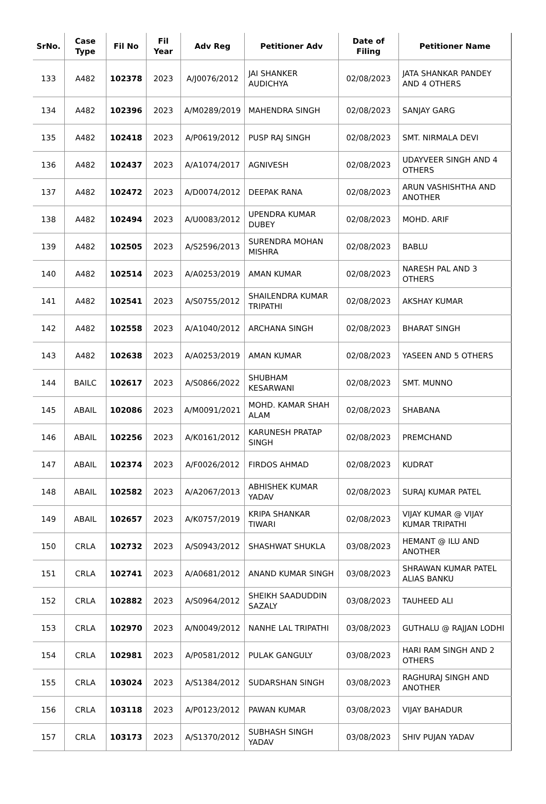| SrNo. | Case Type | Fil No | Fil Year | Adv Reg | Petitioner Adv | Date of Filing | Petitioner Name |
| --- | --- | --- | --- | --- | --- | --- | --- |
| 133 | A482 | 102378 | 2023 | A/J0076/2012 | JAI SHANKER AUDICHYA | 02/08/2023 | JATA SHANKAR PANDEY AND 4 OTHERS |
| 134 | A482 | 102396 | 2023 | A/M0289/2019 | MAHENDRA SINGH | 02/08/2023 | SANJAY GARG |
| 135 | A482 | 102418 | 2023 | A/P0619/2012 | PUSP RAJ SINGH | 02/08/2023 | SMT. NIRMALA DEVI |
| 136 | A482 | 102437 | 2023 | A/A1074/2017 | AGNIVESH | 02/08/2023 | UDAYVEER SINGH AND 4 OTHERS |
| 137 | A482 | 102472 | 2023 | A/D0074/2012 | DEEPAK RANA | 02/08/2023 | ARUN VASHISHTHA AND ANOTHER |
| 138 | A482 | 102494 | 2023 | A/U0083/2012 | UPENDRA KUMAR DUBEY | 02/08/2023 | MOHD. ARIF |
| 139 | A482 | 102505 | 2023 | A/S2596/2013 | SURENDRA MOHAN MISHRA | 02/08/2023 | BABLU |
| 140 | A482 | 102514 | 2023 | A/A0253/2019 | AMAN KUMAR | 02/08/2023 | NARESH PAL AND 3 OTHERS |
| 141 | A482 | 102541 | 2023 | A/S0755/2012 | SHAILENDRA KUMAR TRIPATHI | 02/08/2023 | AKSHAY KUMAR |
| 142 | A482 | 102558 | 2023 | A/A1040/2012 | ARCHANA SINGH | 02/08/2023 | BHARAT SINGH |
| 143 | A482 | 102638 | 2023 | A/A0253/2019 | AMAN KUMAR | 02/08/2023 | YASEEN AND 5 OTHERS |
| 144 | BAILC | 102617 | 2023 | A/S0866/2022 | SHUBHAM KESARWANI | 02/08/2023 | SMT. MUNNO |
| 145 | ABAIL | 102086 | 2023 | A/M0091/2021 | MOHD. KAMAR SHAH ALAM | 02/08/2023 | SHABANA |
| 146 | ABAIL | 102256 | 2023 | A/K0161/2012 | KARUNESH PRATAP SINGH | 02/08/2023 | PREMCHAND |
| 147 | ABAIL | 102374 | 2023 | A/F0026/2012 | FIRDOS AHMAD | 02/08/2023 | KUDRAT |
| 148 | ABAIL | 102582 | 2023 | A/A2067/2013 | ABHISHEK KUMAR YADAV | 02/08/2023 | SURAJ KUMAR PATEL |
| 149 | ABAIL | 102657 | 2023 | A/K0757/2019 | KRIPA SHANKAR TIWARI | 02/08/2023 | VIJAY KUMAR @ VIJAY KUMAR TRIPATHI |
| 150 | CRLA | 102732 | 2023 | A/S0943/2012 | SHASHWAT SHUKLA | 03/08/2023 | HEMANT @ ILU AND ANOTHER |
| 151 | CRLA | 102741 | 2023 | A/A0681/2012 | ANAND KUMAR SINGH | 03/08/2023 | SHRAWAN KUMAR PATEL ALIAS BANKU |
| 152 | CRLA | 102882 | 2023 | A/S0964/2012 | SHEIKH SAADUDDIN SAZALY | 03/08/2023 | TAUHEED ALI |
| 153 | CRLA | 102970 | 2023 | A/N0049/2012 | NANHE LAL TRIPATHI | 03/08/2023 | GUTHALU @ RAJJAN LODHI |
| 154 | CRLA | 102981 | 2023 | A/P0581/2012 | PULAK GANGULY | 03/08/2023 | HARI RAM SINGH AND 2 OTHERS |
| 155 | CRLA | 103024 | 2023 | A/S1384/2012 | SUDARSHAN SINGH | 03/08/2023 | RAGHURAJ SINGH AND ANOTHER |
| 156 | CRLA | 103118 | 2023 | A/P0123/2012 | PAWAN KUMAR | 03/08/2023 | VIJAY BAHADUR |
| 157 | CRLA | 103173 | 2023 | A/S1370/2012 | SUBHASH SINGH YADAV | 03/08/2023 | SHIV PUJAN YADAV |